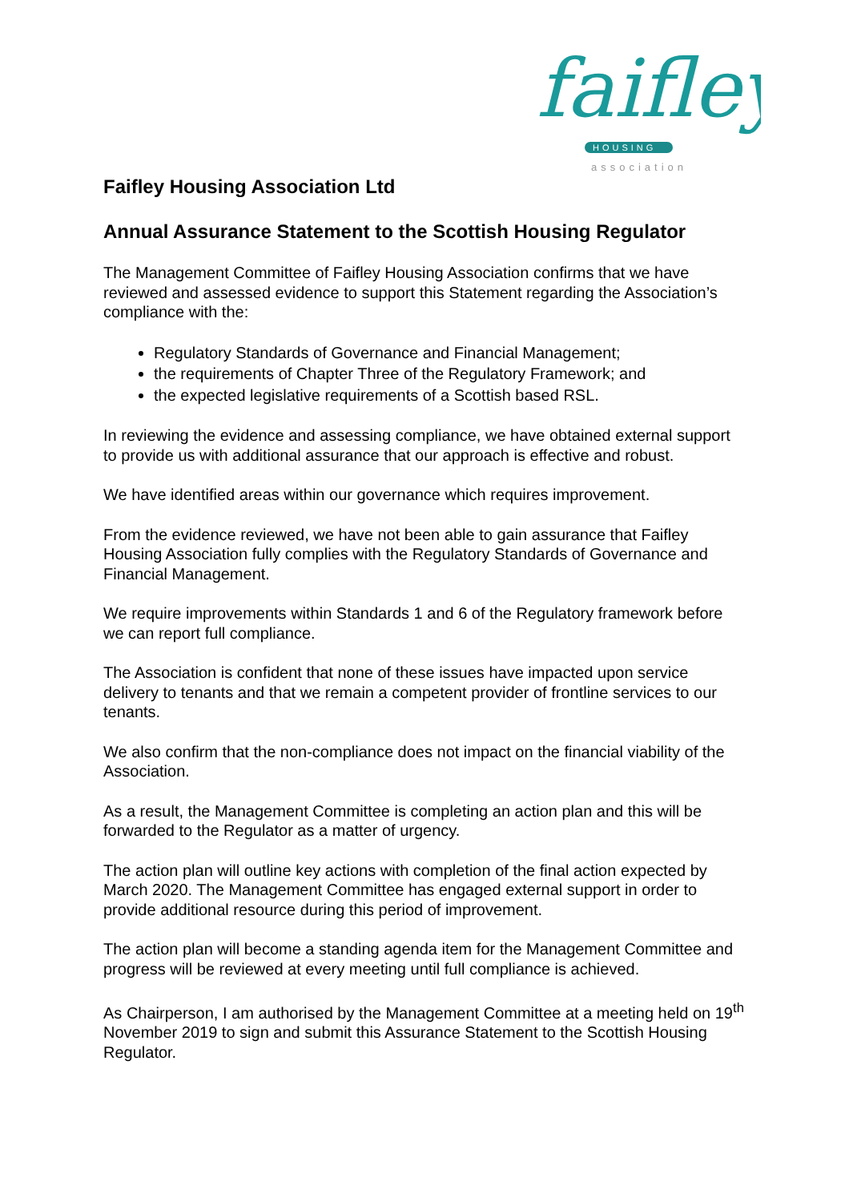faifley
HOUSING
association
Faifley Housing Association Ltd
Annual Assurance Statement to the Scottish Housing Regulator
The Management Committee of Faifley Housing Association confirms that we have reviewed and assessed evidence to support this Statement regarding the Association’s compliance with the:
Regulatory Standards of Governance and Financial Management;
the requirements of Chapter Three of the Regulatory Framework; and
the expected legislative requirements of a Scottish based RSL.
In reviewing the evidence and assessing compliance, we have obtained external support to provide us with additional assurance that our approach is effective and robust.
We have identified areas within our governance which requires improvement.
From the evidence reviewed, we have not been able to gain assurance that Faifley Housing Association fully complies with the Regulatory Standards of Governance and Financial Management.
We require improvements within Standards 1 and 6 of the Regulatory framework before we can report full compliance.
The Association is confident that none of these issues have impacted upon service delivery to tenants and that we remain a competent provider of frontline services to our tenants.
We also confirm that the non-compliance does not impact on the financial viability of the Association.
As a result, the Management Committee is completing an action plan and this will be forwarded to the Regulator as a matter of urgency.
The action plan will outline key actions with completion of the final action expected by March 2020. The Management Committee has engaged external support in order to provide additional resource during this period of improvement.
The action plan will become a standing agenda item for the Management Committee and progress will be reviewed at every meeting until full compliance is achieved.
As Chairperson, I am authorised by the Management Committee at a meeting held on 19<sup>th</sup> November 2019 to sign and submit this Assurance Statement to the Scottish Housing Regulator.